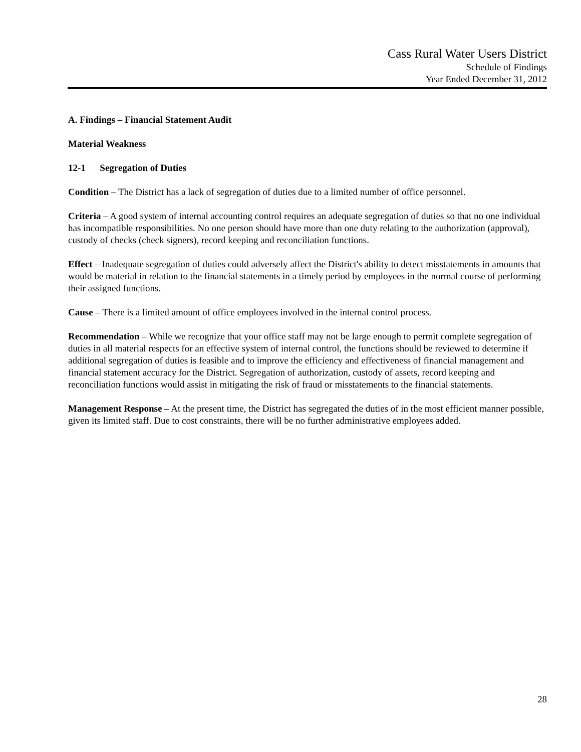Cass Rural Water Users District
Schedule of Findings
Year Ended December 31, 2012
A. Findings – Financial Statement Audit
Material Weakness
12-1 Segregation of Duties
Condition – The District has a lack of segregation of duties due to a limited number of office personnel.
Criteria – A good system of internal accounting control requires an adequate segregation of duties so that no one individual has incompatible responsibilities. No one person should have more than one duty relating to the authorization (approval), custody of checks (check signers), record keeping and reconciliation functions.
Effect – Inadequate segregation of duties could adversely affect the District's ability to detect misstatements in amounts that would be material in relation to the financial statements in a timely period by employees in the normal course of performing their assigned functions.
Cause – There is a limited amount of office employees involved in the internal control process.
Recommendation – While we recognize that your office staff may not be large enough to permit complete segregation of duties in all material respects for an effective system of internal control, the functions should be reviewed to determine if additional segregation of duties is feasible and to improve the efficiency and effectiveness of financial management and financial statement accuracy for the District. Segregation of authorization, custody of assets, record keeping and reconciliation functions would assist in mitigating the risk of fraud or misstatements to the financial statements.
Management Response – At the present time, the District has segregated the duties of in the most efficient manner possible, given its limited staff. Due to cost constraints, there will be no further administrative employees added.
28